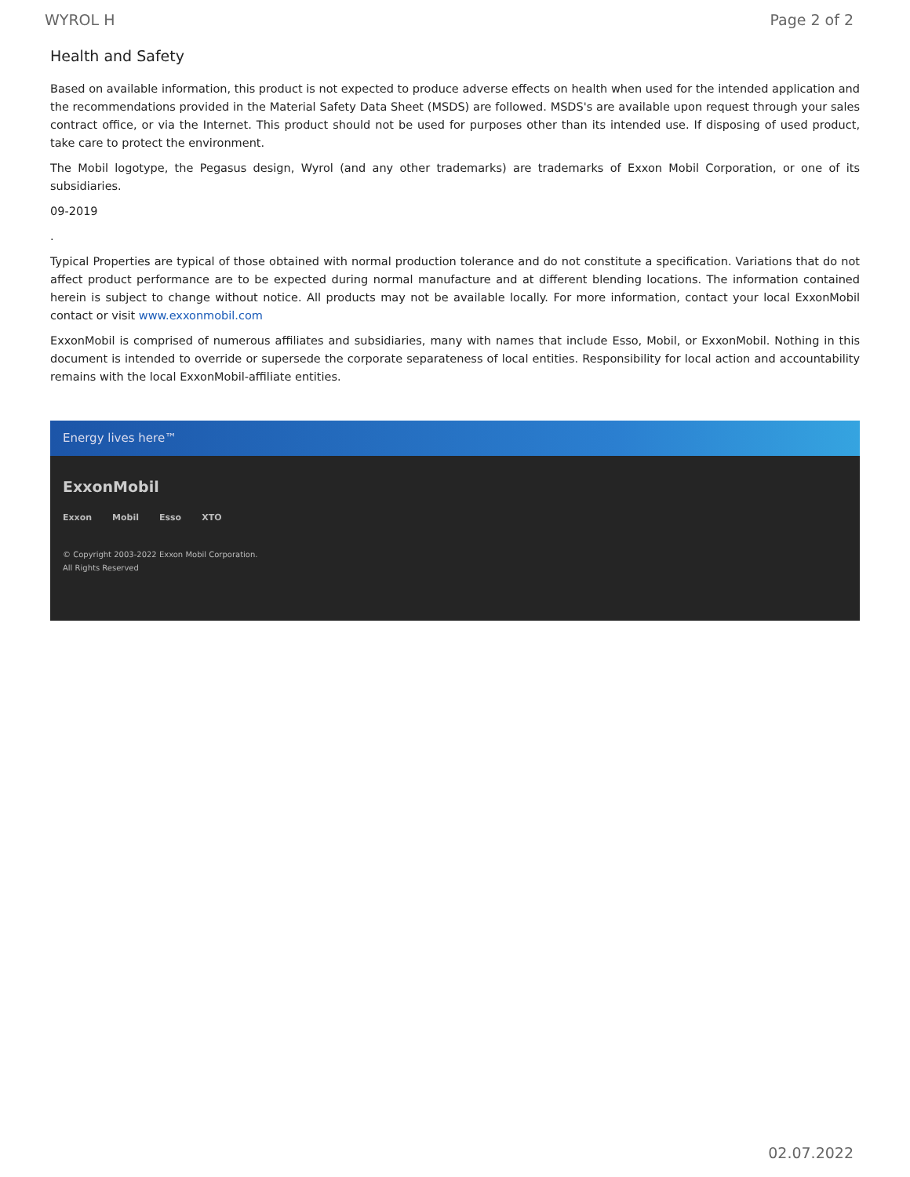WYROL H Page 2 of 2
Health and Safety
Based on available information, this product is not expected to produce adverse effects on health when used for the intended application and the recommendations provided in the Material Safety Data Sheet (MSDS) are followed. MSDS's are available upon request through your sales contract office, or via the Internet. This product should not be used for purposes other than its intended use. If disposing of used product, take care to protect the environment.
The Mobil logotype, the Pegasus design, Wyrol (and any other trademarks) are trademarks of Exxon Mobil Corporation, or one of its subsidiaries.
09-2019
.
Typical Properties are typical of those obtained with normal production tolerance and do not constitute a specification. Variations that do not affect product performance are to be expected during normal manufacture and at different blending locations. The information contained herein is subject to change without notice. All products may not be available locally. For more information, contact your local ExxonMobil contact or visit www.exxonmobil.com
ExxonMobil is comprised of numerous affiliates and subsidiaries, many with names that include Esso, Mobil, or ExxonMobil. Nothing in this document is intended to override or supersede the corporate separateness of local entities. Responsibility for local action and accountability remains with the local ExxonMobil-affiliate entities.
Energy lives here™
ExxonMobil
Exxon Mobil Esso XTO
© Copyright 2003-2022 Exxon Mobil Corporation. All Rights Reserved
02.07.2022